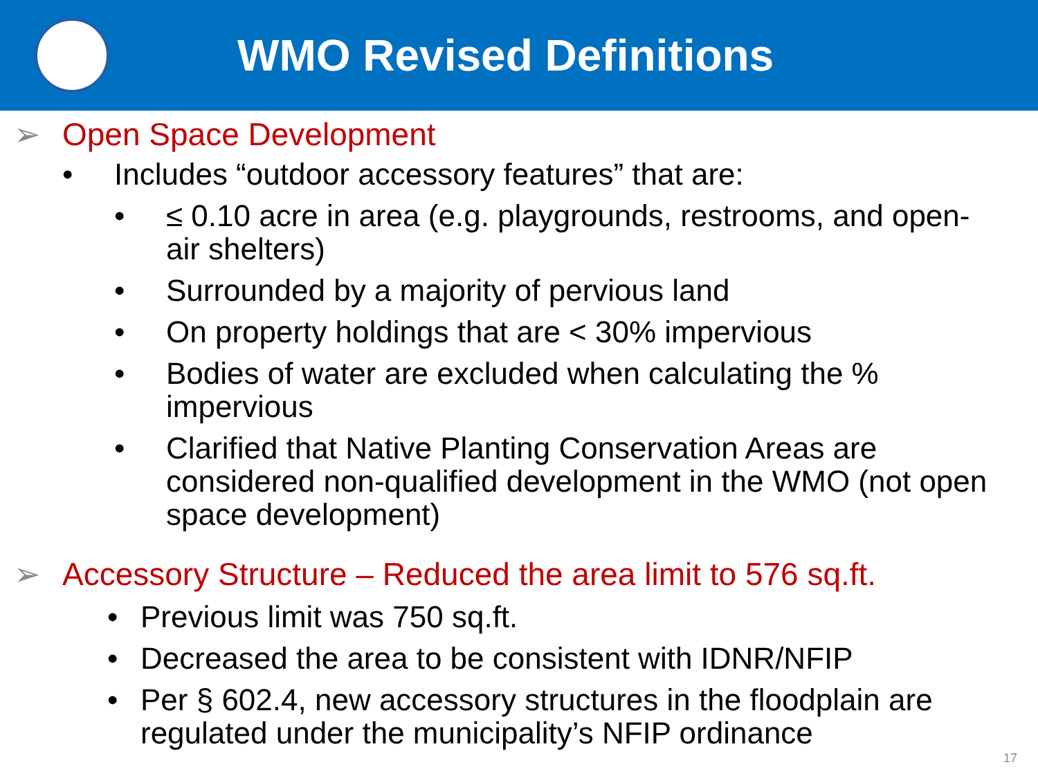WMO Revised Definitions
➢ Open Space Development
• Includes “outdoor accessory features” that are:
• ≤ 0.10 acre in area (e.g. playgrounds, restrooms, and open-air shelters)
• Surrounded by a majority of pervious land
• On property holdings that are < 30% impervious
• Bodies of water are excluded when calculating the % impervious
• Clarified that Native Planting Conservation Areas are considered non-qualified development in the WMO (not open space development)
➢ Accessory Structure – Reduced the area limit to 576 sq.ft.
• Previous limit was 750 sq.ft.
• Decreased the area to be consistent with IDNR/NFIP
• Per § 602.4, new accessory structures in the floodplain are regulated under the municipality’s NFIP ordinance
17